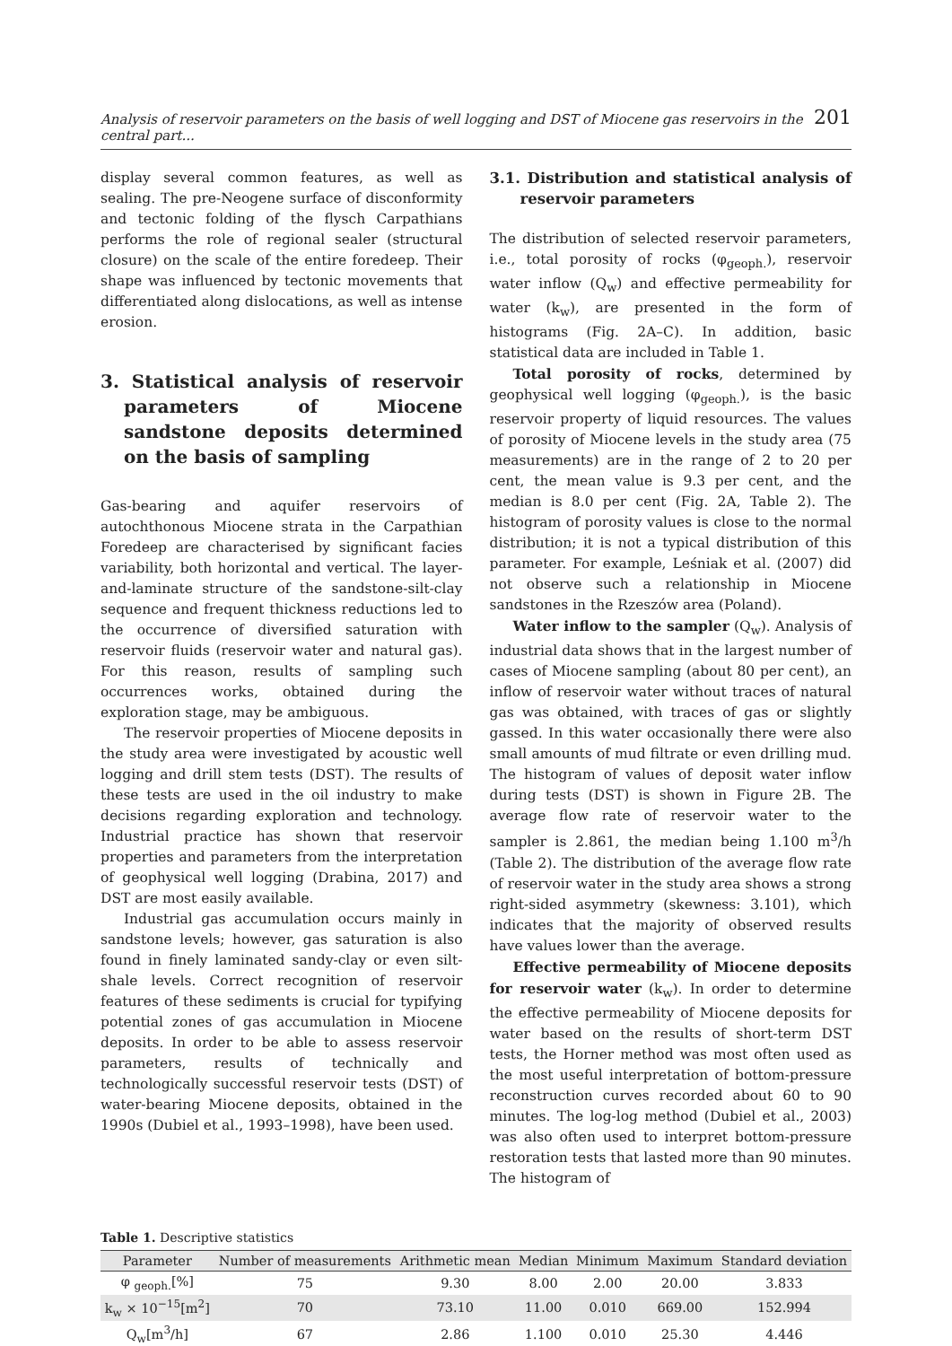Analysis of reservoir parameters on the basis of well logging and DST of Miocene gas reservoirs in the central part... 201
display several common features, as well as sealing. The pre-Neogene surface of disconformity and tectonic folding of the flysch Carpathians performs the role of regional sealer (structural closure) on the scale of the entire foredeep. Their shape was influenced by tectonic movements that differentiated along dislocations, as well as intense erosion.
3. Statistical analysis of reservoir parameters of Miocene sandstone deposits determined on the basis of sampling
Gas-bearing and aquifer reservoirs of autochthonous Miocene strata in the Carpathian Foredeep are characterised by significant facies variability, both horizontal and vertical. The layer-and-laminate structure of the sandstone-silt-clay sequence and frequent thickness reductions led to the occurrence of diversified saturation with reservoir fluids (reservoir water and natural gas). For this reason, results of sampling such occurrences works, obtained during the exploration stage, may be ambiguous.
The reservoir properties of Miocene deposits in the study area were investigated by acoustic well logging and drill stem tests (DST). The results of these tests are used in the oil industry to make decisions regarding exploration and technology. Industrial practice has shown that reservoir properties and parameters from the interpretation of geophysical well logging (Drabina, 2017) and DST are most easily available.
Industrial gas accumulation occurs mainly in sandstone levels; however, gas saturation is also found in finely laminated sandy-clay or even silt-shale levels. Correct recognition of reservoir features of these sediments is crucial for typifying potential zones of gas accumulation in Miocene deposits. In order to be able to assess reservoir parameters, results of technically and technologically successful reservoir tests (DST) of water-bearing Miocene deposits, obtained in the 1990s (Dubiel et al., 1993–1998), have been used.
3.1. Distribution and statistical analysis of reservoir parameters
The distribution of selected reservoir parameters, i.e., total porosity of rocks (φ<sub>geoph.</sub>), reservoir water inflow (Q<sub>w</sub>) and effective permeability for water (k<sub>w</sub>), are presented in the form of histograms (Fig. 2A–C). In addition, basic statistical data are included in Table 1.
Total porosity of rocks, determined by geophysical well logging (φ<sub>geoph.</sub>), is the basic reservoir property of liquid resources. The values of porosity of Miocene levels in the study area (75 measurements) are in the range of 2 to 20 per cent, the mean value is 9.3 per cent, and the median is 8.0 per cent (Fig. 2A, Table 2). The histogram of porosity values is close to the normal distribution; it is not a typical distribution of this parameter. For example, Leśniak et al. (2007) did not observe such a relationship in Miocene sandstones in the Rzeszów area (Poland).
Water inflow to the sampler (Q<sub>w</sub>). Analysis of industrial data shows that in the largest number of cases of Miocene sampling (about 80 per cent), an inflow of reservoir water without traces of natural gas was obtained, with traces of gas or slightly gassed. In this water occasionally there were also small amounts of mud filtrate or even drilling mud. The histogram of values of deposit water inflow during tests (DST) is shown in Figure 2B. The average flow rate of reservoir water to the sampler is 2.861, the median being 1.100 m<sup>3</sup>/h (Table 2). The distribution of the average flow rate of reservoir water in the study area shows a strong right-sided asymmetry (skewness: 3.101), which indicates that the majority of observed results have values lower than the average.
Effective permeability of Miocene deposits for reservoir water (k<sub>w</sub>). In order to determine the effective permeability of Miocene deposits for water based on the results of short-term DST tests, the Horner method was most often used as the most useful interpretation of bottom-pressure reconstruction curves recorded about 60 to 90 minutes. The log-log method (Dubiel et al., 2003) was also often used to interpret bottom-pressure restoration tests that lasted more than 90 minutes. The histogram of
Table 1. Descriptive statistics
| Parameter | Number of measurements | Arithmetic mean | Median | Minimum | Maximum | Standard deviation |
| --- | --- | --- | --- | --- | --- | --- |
| φ <sub>geoph.</sub>[%] | 75 | 9.30 | 8.00 | 2.00 | 20.00 | 3.833 |
| k<sub>w</sub> × 10<sup>−15</sup>[m<sup>2</sup>] | 70 | 73.10 | 11.00 | 0.010 | 669.00 | 152.994 |
| Q<sub>w</sub>[m<sup>3</sup>/h] | 67 | 2.86 | 1.100 | 0.010 | 25.30 | 4.446 |